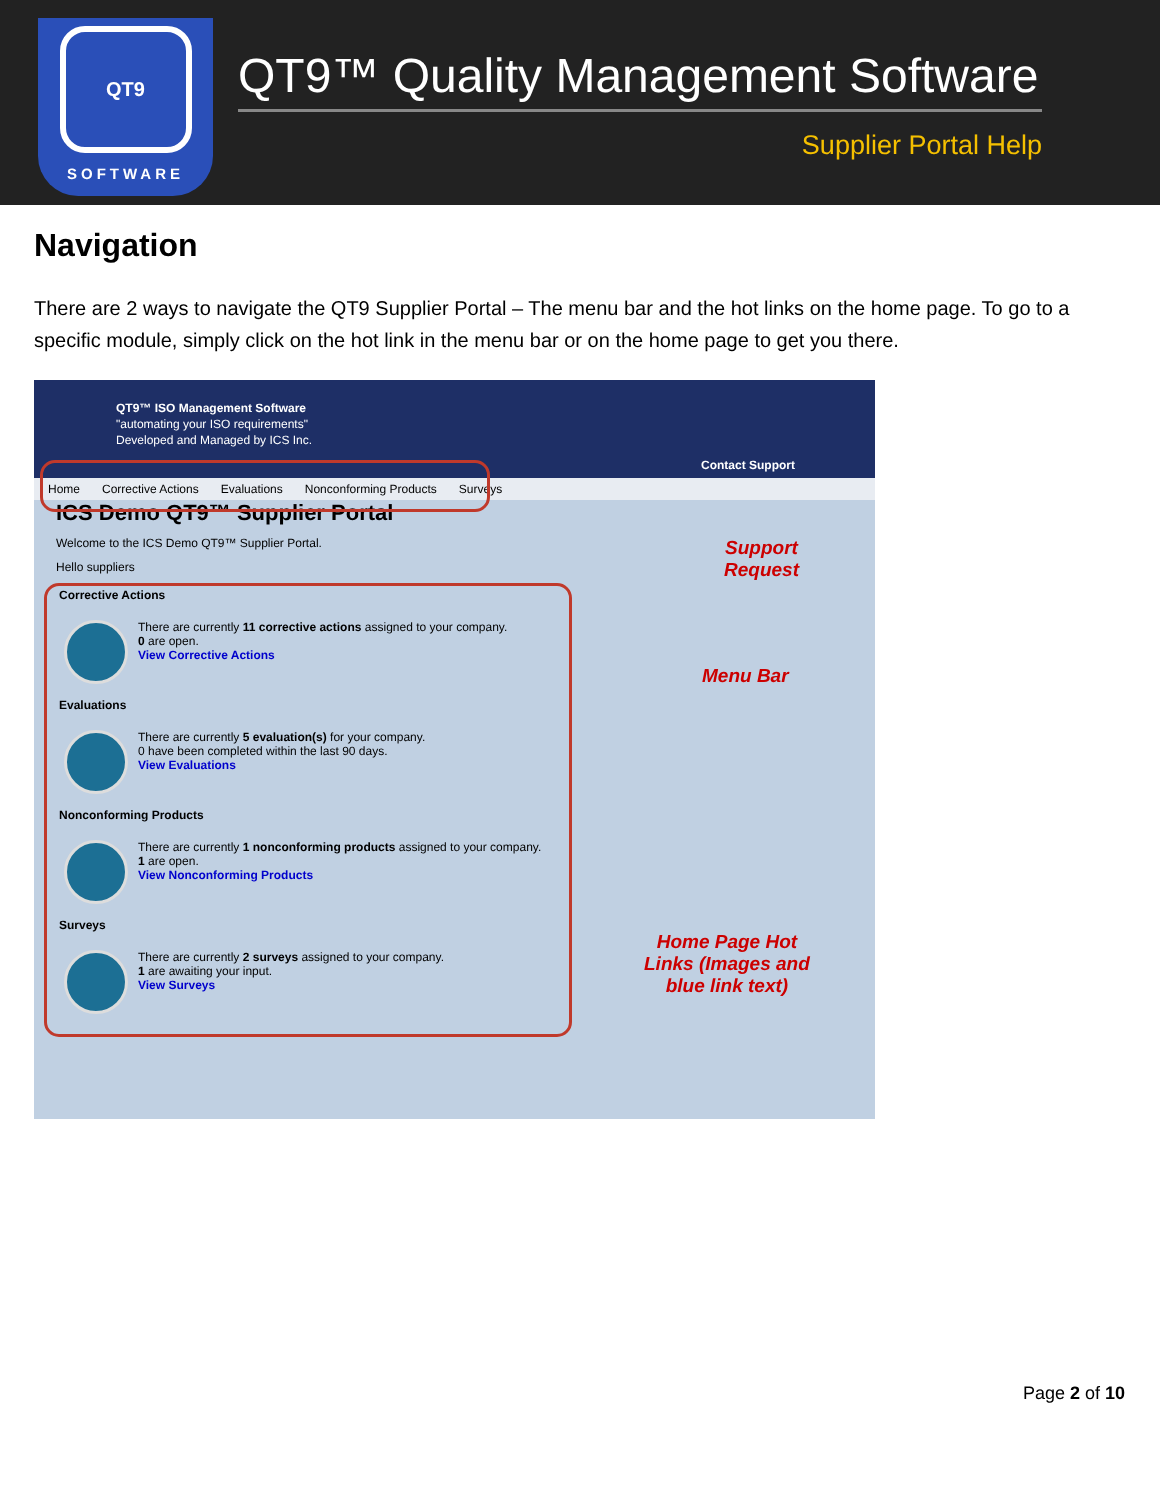QT9
SOFTWARE
QT9™ Quality Management Software
Supplier Portal Help
Navigation
There are 2 ways to navigate the QT9 Supplier Portal – The menu bar and the hot links on the home page. To go to a specific module, simply click on the hot link in the menu bar or on the home page to get you there.
QT9™ ISO Management Software
"automating your ISO requirements"
Developed and Managed by ICS Inc.
Contact Support
Home Corrective Actions Evaluations Nonconforming Products Surveys
ICS Demo QT9™ Supplier Portal
Welcome to the ICS Demo QT9™ Supplier Portal.
Hello suppliers
Corrective Actions
There are currently 11 corrective actions assigned to your company.
0 are open.
View Corrective Actions
Evaluations
There are currently 5 evaluation(s) for your company.
0 have been completed within the last 90 days.
View Evaluations
Nonconforming Products
There are currently 1 nonconforming products assigned to your company.
1 are open.
View Nonconforming Products
Surveys
There are currently 2 surveys assigned to your company.
1 are awaiting your input.
View Surveys
Support
Request
Menu Bar
Home Page Hot
Links (Images and
blue link text)
Page 2 of 10